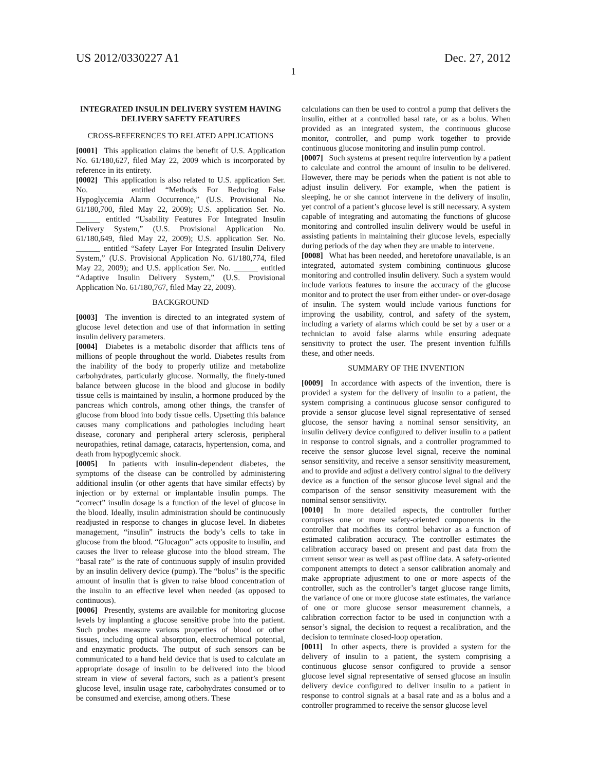US 2012/0330227 A1 Dec. 27, 2012
1
INTEGRATED INSULIN DELIVERY SYSTEM HAVING DELIVERY SAFETY FEATURES
CROSS-REFERENCES TO RELATED APPLICATIONS
[0001] This application claims the benefit of U.S. Application No. 61/180,627, filed May 22, 2009 which is incorporated by reference in its entirety.
[0002] This application is also related to U.S. application Ser. No. ______ entitled “Methods For Reducing False Hypoglycemia Alarm Occurrence,” (U.S. Provisional No. 61/180,700, filed May 22, 2009); U.S. application Ser. No. ______ entitled “Usability Features For Integrated Insulin Delivery System,” (U.S. Provisional Application No. 61/180,649, filed May 22, 2009); U.S. application Ser. No. ______ entitled “Safety Layer For Integrated Insulin Delivery System,” (U.S. Provisional Application No. 61/180,774, filed May 22, 2009); and U.S. application Ser. No. ______ entitled “Adaptive Insulin Delivery System,” (U.S. Provisional Application No. 61/180,767, filed May 22, 2009).
BACKGROUND
[0003] The invention is directed to an integrated system of glucose level detection and use of that information in setting insulin delivery parameters.
[0004] Diabetes is a metabolic disorder that afflicts tens of millions of people throughout the world. Diabetes results from the inability of the body to properly utilize and metabolize carbohydrates, particularly glucose. Normally, the finely-tuned balance between glucose in the blood and glucose in bodily tissue cells is maintained by insulin, a hormone produced by the pancreas which controls, among other things, the transfer of glucose from blood into body tissue cells. Upsetting this balance causes many complications and pathologies including heart disease, coronary and peripheral artery sclerosis, peripheral neuropathies, retinal damage, cataracts, hypertension, coma, and death from hypoglycemic shock.
[0005] In patients with insulin-dependent diabetes, the symptoms of the disease can be controlled by administering additional insulin (or other agents that have similar effects) by injection or by external or implantable insulin pumps. The “correct” insulin dosage is a function of the level of glucose in the blood. Ideally, insulin administration should be continuously readjusted in response to changes in glucose level. In diabetes management, “insulin” instructs the body’s cells to take in glucose from the blood. “Glucagon” acts opposite to insulin, and causes the liver to release glucose into the blood stream. The “basal rate” is the rate of continuous supply of insulin provided by an insulin delivery device (pump). The “bolus” is the specific amount of insulin that is given to raise blood concentration of the insulin to an effective level when needed (as opposed to continuous).
[0006] Presently, systems are available for monitoring glucose levels by implanting a glucose sensitive probe into the patient. Such probes measure various properties of blood or other tissues, including optical absorption, electrochemical potential, and enzymatic products. The output of such sensors can be communicated to a hand held device that is used to calculate an appropriate dosage of insulin to be delivered into the blood stream in view of several factors, such as a patient’s present glucose level, insulin usage rate, carbohydrates consumed or to be consumed and exercise, among others. These
calculations can then be used to control a pump that delivers the insulin, either at a controlled basal rate, or as a bolus. When provided as an integrated system, the continuous glucose monitor, controller, and pump work together to provide continuous glucose monitoring and insulin pump control.
[0007] Such systems at present require intervention by a patient to calculate and control the amount of insulin to be delivered. However, there may be periods when the patient is not able to adjust insulin delivery. For example, when the patient is sleeping, he or she cannot intervene in the delivery of insulin, yet control of a patient’s glucose level is still necessary. A system capable of integrating and automating the functions of glucose monitoring and controlled insulin delivery would be useful in assisting patients in maintaining their glucose levels, especially during periods of the day when they are unable to intervene.
[0008] What has been needed, and heretofore unavailable, is an integrated, automated system combining continuous glucose monitoring and controlled insulin delivery. Such a system would include various features to insure the accuracy of the glucose monitor and to protect the user from either under- or over-dosage of insulin. The system would include various functions for improving the usability, control, and safety of the system, including a variety of alarms which could be set by a user or a technician to avoid false alarms while ensuring adequate sensitivity to protect the user. The present invention fulfills these, and other needs.
SUMMARY OF THE INVENTION
[0009] In accordance with aspects of the invention, there is provided a system for the delivery of insulin to a patient, the system comprising a continuous glucose sensor configured to provide a sensor glucose level signal representative of sensed glucose, the sensor having a nominal sensor sensitivity, an insulin delivery device configured to deliver insulin to a patient in response to control signals, and a controller programmed to receive the sensor glucose level signal, receive the nominal sensor sensitivity, and receive a sensor sensitivity measurement, and to provide and adjust a delivery control signal to the delivery device as a function of the sensor glucose level signal and the comparison of the sensor sensitivity measurement with the nominal sensor sensitivity.
[0010] In more detailed aspects, the controller further comprises one or more safety-oriented components in the controller that modifies its control behavior as a function of estimated calibration accuracy. The controller estimates the calibration accuracy based on present and past data from the current sensor wear as well as past offline data. A safety-oriented component attempts to detect a sensor calibration anomaly and make appropriate adjustment to one or more aspects of the controller, such as the controller’s target glucose range limits, the variance of one or more glucose state estimates, the variance of one or more glucose sensor measurement channels, a calibration correction factor to be used in conjunction with a sensor’s signal, the decision to request a recalibration, and the decision to terminate closed-loop operation.
[0011] In other aspects, there is provided a system for the delivery of insulin to a patient, the system comprising a continuous glucose sensor configured to provide a sensor glucose level signal representative of sensed glucose an insulin delivery device configured to deliver insulin to a patient in response to control signals at a basal rate and as a bolus and a controller programmed to receive the sensor glucose level